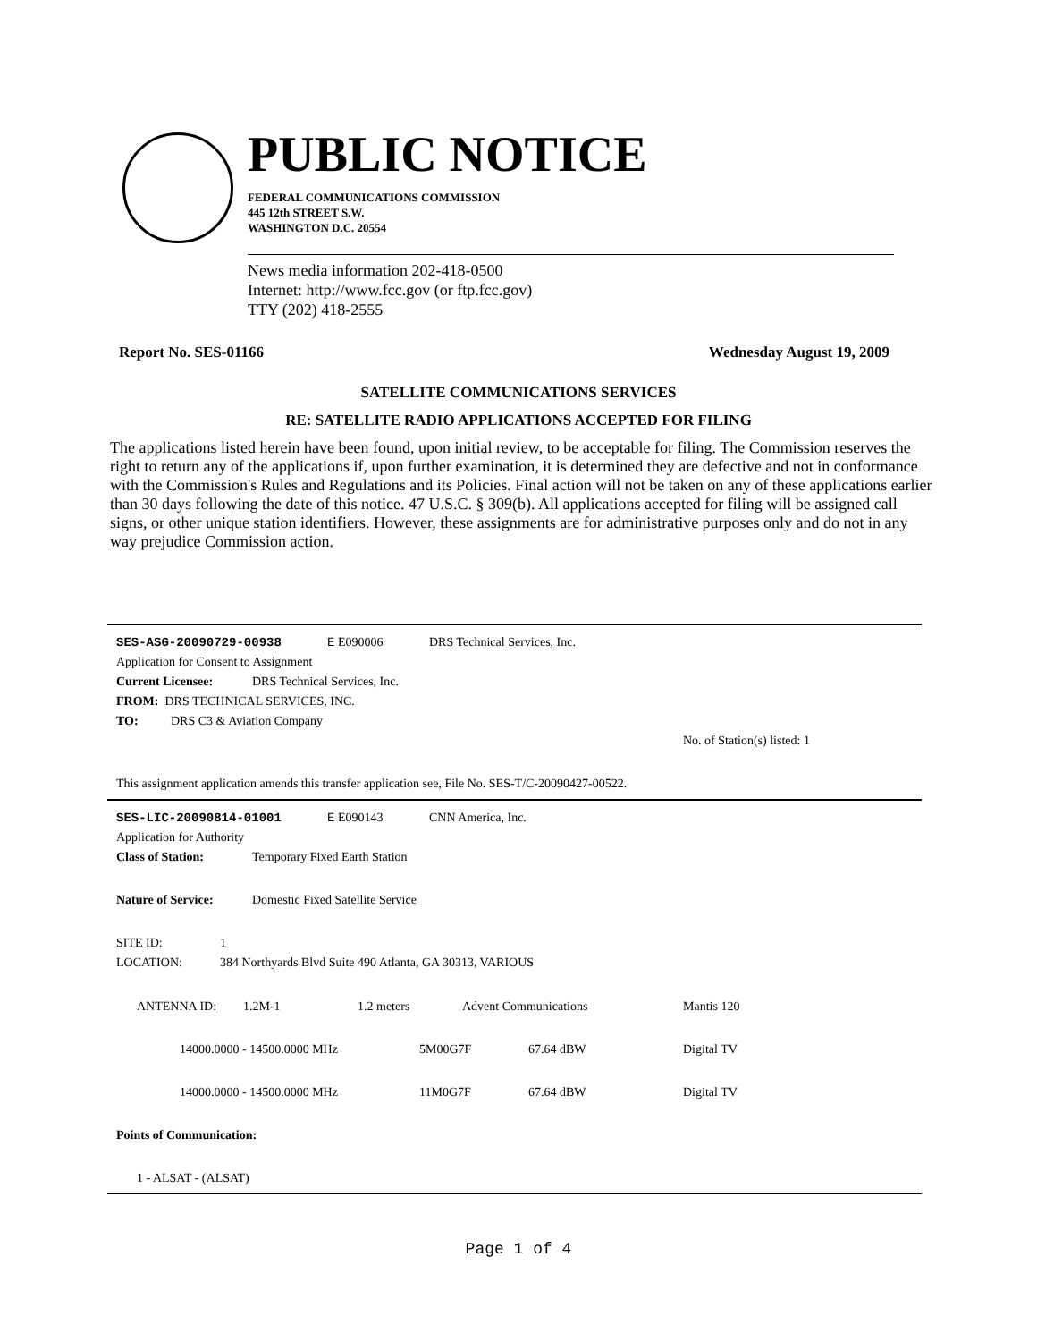PUBLIC NOTICE
FEDERAL COMMUNICATIONS COMMISSION
445 12th STREET S.W.
WASHINGTON D.C. 20554
News media information 202-418-0500
Internet: http://www.fcc.gov (or ftp.fcc.gov)
TTY (202) 418-2555
Report No. SES-01166 Wednesday August 19, 2009
SATELLITE COMMUNICATIONS SERVICES
RE: SATELLITE RADIO APPLICATIONS ACCEPTED FOR FILING
The applications listed herein have been found, upon initial review, to be acceptable for filing. The Commission reserves the right to return any of the applications if, upon further examination, it is determined they are defective and not in conformance with the Commission's Rules and Regulations and its Policies. Final action will not be taken on any of these applications earlier than 30 days following the date of this notice. 47 U.S.C. § 309(b). All applications accepted for filing will be assigned call signs, or other unique station identifiers. However, these assignments are for administrative purposes only and do not in any way prejudice Commission action.
SES-ASG-20090729-00938 E E090006 DRS Technical Services, Inc.
Application for Consent to Assignment
Current Licensee: DRS Technical Services, Inc.
FROM: DRS TECHNICAL SERVICES, INC.
TO: DRS C3 & Aviation Company
No. of Station(s) listed: 1
This assignment application amends this transfer application see, File No. SES-T/C-20090427-00522.
SES-LIC-20090814-01001 E E090143 CNN America, Inc.
Application for Authority
Class of Station: Temporary Fixed Earth Station
Nature of Service: Domestic Fixed Satellite Service
SITE ID: 1
LOCATION: 384 Northyards Blvd Suite 490 Atlanta, GA 30313, VARIOUS
ANTENNA ID: 1.2M-1 1.2 meters Advent Communications Mantis 120
14000.0000 - 14500.0000 MHz 5M00G7F 67.64 dBW Digital TV
14000.0000 - 14500.0000 MHz 11M0G7F 67.64 dBW Digital TV
Points of Communication:
1 - ALSAT - (ALSAT)
Page 1 of 4